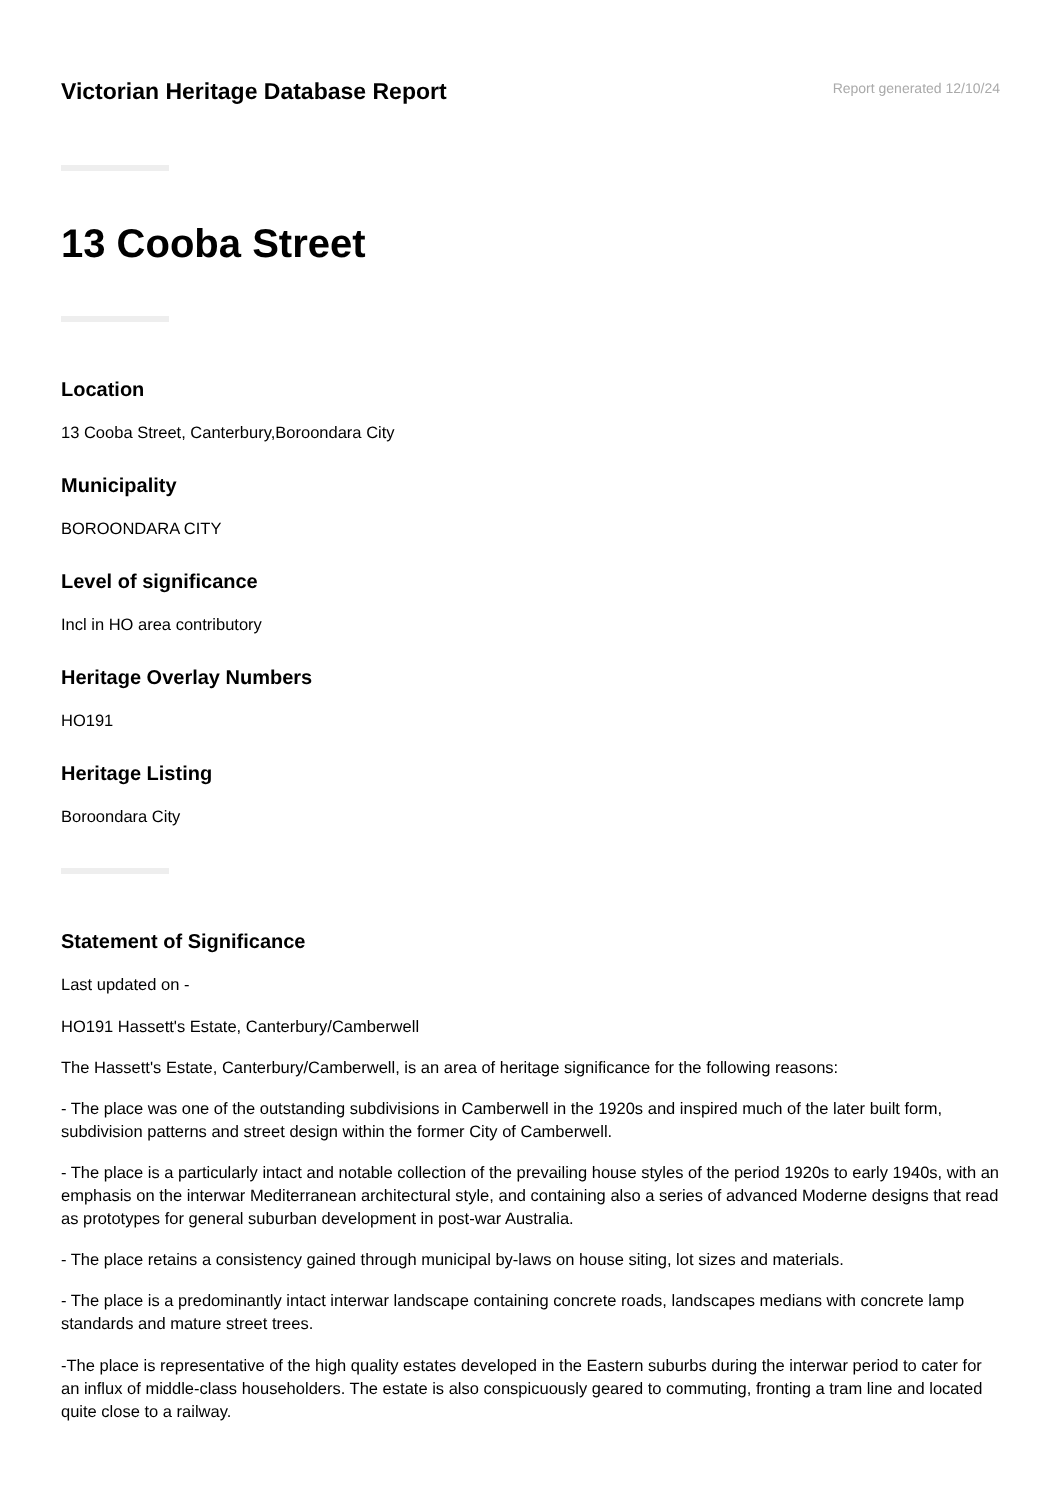Victorian Heritage Database Report
Report generated 12/10/24
13 Cooba Street
Location
13 Cooba Street, Canterbury,Boroondara City
Municipality
BOROONDARA CITY
Level of significance
Incl in HO area contributory
Heritage Overlay Numbers
HO191
Heritage Listing
Boroondara City
Statement of Significance
Last updated on -
HO191 Hassett's Estate, Canterbury/Camberwell
The Hassett's Estate, Canterbury/Camberwell, is an area of heritage significance for the following reasons:
- The place was one of the outstanding subdivisions in Camberwell in the 1920s and inspired much of the later built form, subdivision patterns and street design within the former City of Camberwell.
- The place is a particularly intact and notable collection of the prevailing house styles of the period 1920s to early 1940s, with an emphasis on the interwar Mediterranean architectural style, and containing also a series of advanced Moderne designs that read as prototypes for general suburban development in post-war Australia.
- The place retains a consistency gained through municipal by-laws on house siting, lot sizes and materials.
- The place is a predominantly intact interwar landscape containing concrete roads, landscapes medians with concrete lamp standards and mature street trees.
-The place is representative of the high quality estates developed in the Eastern suburbs during the interwar period to cater for an influx of middle-class householders. The estate is also conspicuously geared to commuting, fronting a tram line and located quite close to a railway.